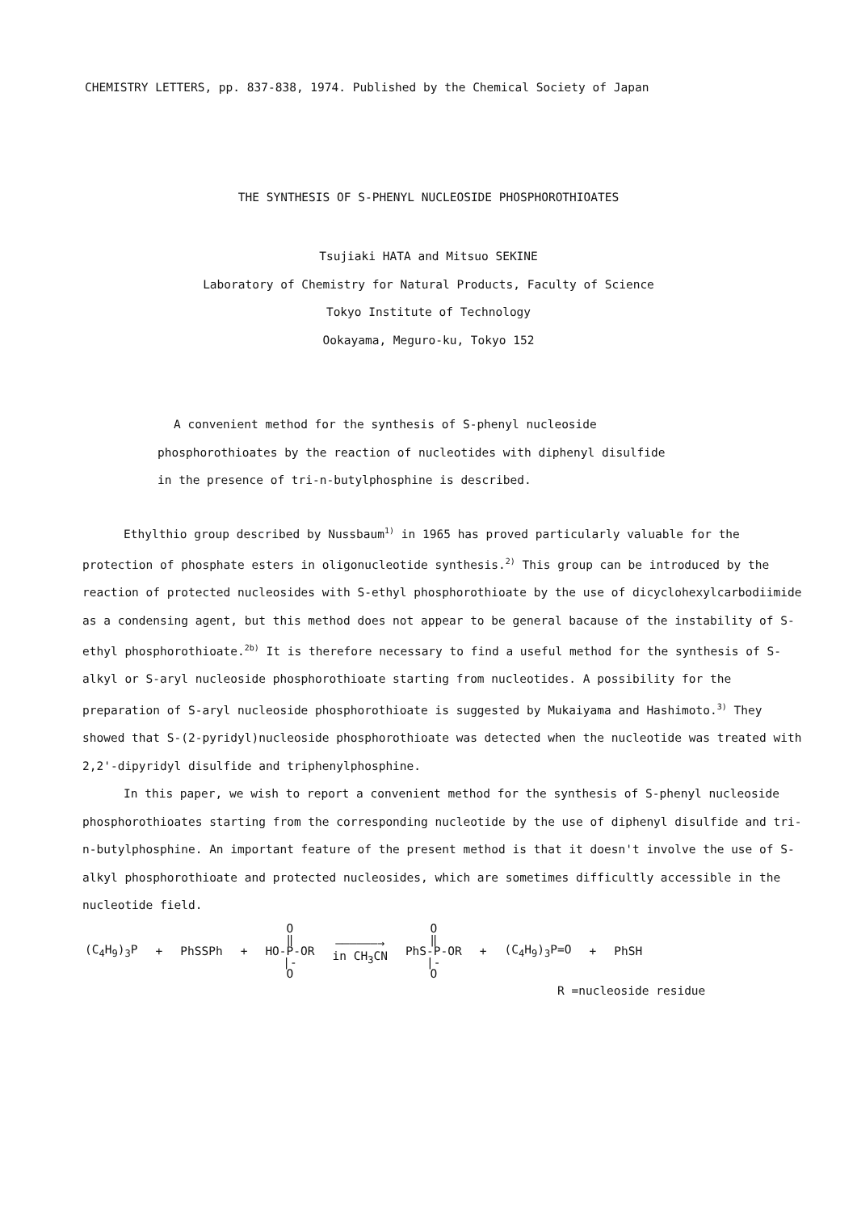CHEMISTRY LETTERS, pp. 837-838, 1974. Published by the Chemical Society of Japan
THE SYNTHESIS OF S-PHENYL NUCLEOSIDE PHOSPHOROTHIOATES
Tsujiaki HATA and Mitsuo SEKINE
Laboratory of Chemistry for Natural Products, Faculty of Science
Tokyo Institute of Technology
Ookayama, Meguro-ku, Tokyo 152
A convenient method for the synthesis of S-phenyl nucleoside
phosphorothioates by the reaction of nucleotides with diphenyl disulfide in the presence of tri-n-butylphosphine is described.
Ethylthio group described by Nussbaum<sup>1)</sup> in 1965 has proved particularly valuable for the protection of phosphate esters in oligonucleotide synthesis.<sup>2)</sup> This group can be introduced by the reaction of protected nucleosides with S-ethyl phosphorothioate by the use of dicyclohexylcarbodiimide as a condensing agent, but this method does not appear to be general bacause of the instability of S-ethyl phosphorothioate.<sup>2b)</sup> It is therefore necessary to find a useful method for the synthesis of S-alkyl or S-aryl nucleoside phosphorothioate starting from nucleotides. A possibility for the preparation of S-aryl nucleoside phosphorothioate is suggested by Mukaiyama and Hashimoto.<sup>3)</sup> They showed that S-(2-pyridyl)nucleoside phosphorothioate was detected when the nucleotide was treated with 2,2'-dipyridyl disulfide and triphenylphosphine.
In this paper, we wish to report a convenient method for the synthesis of S-phenyl nucleoside phosphorothioates starting from the corresponding nucleotide by the use of diphenyl disulfide and tri-n-butylphosphine. An important feature of the present method is that it doesn't involve the use of S-alkyl phosphorothioate and protected nucleosides, which are sometimes difficultly accessible in the nucleotide field.
(C<sub>4</sub>H<sub>9</sub>)<sub>3</sub>P + PhSSPh + O ‖ HO-P-OR |- O ——————→ in CH<sub>3</sub>CN O ‖ PhS-P-OR |- O + (C<sub>4</sub>H<sub>9</sub>)<sub>3</sub>P=O + PhSH
R =nucleoside residue